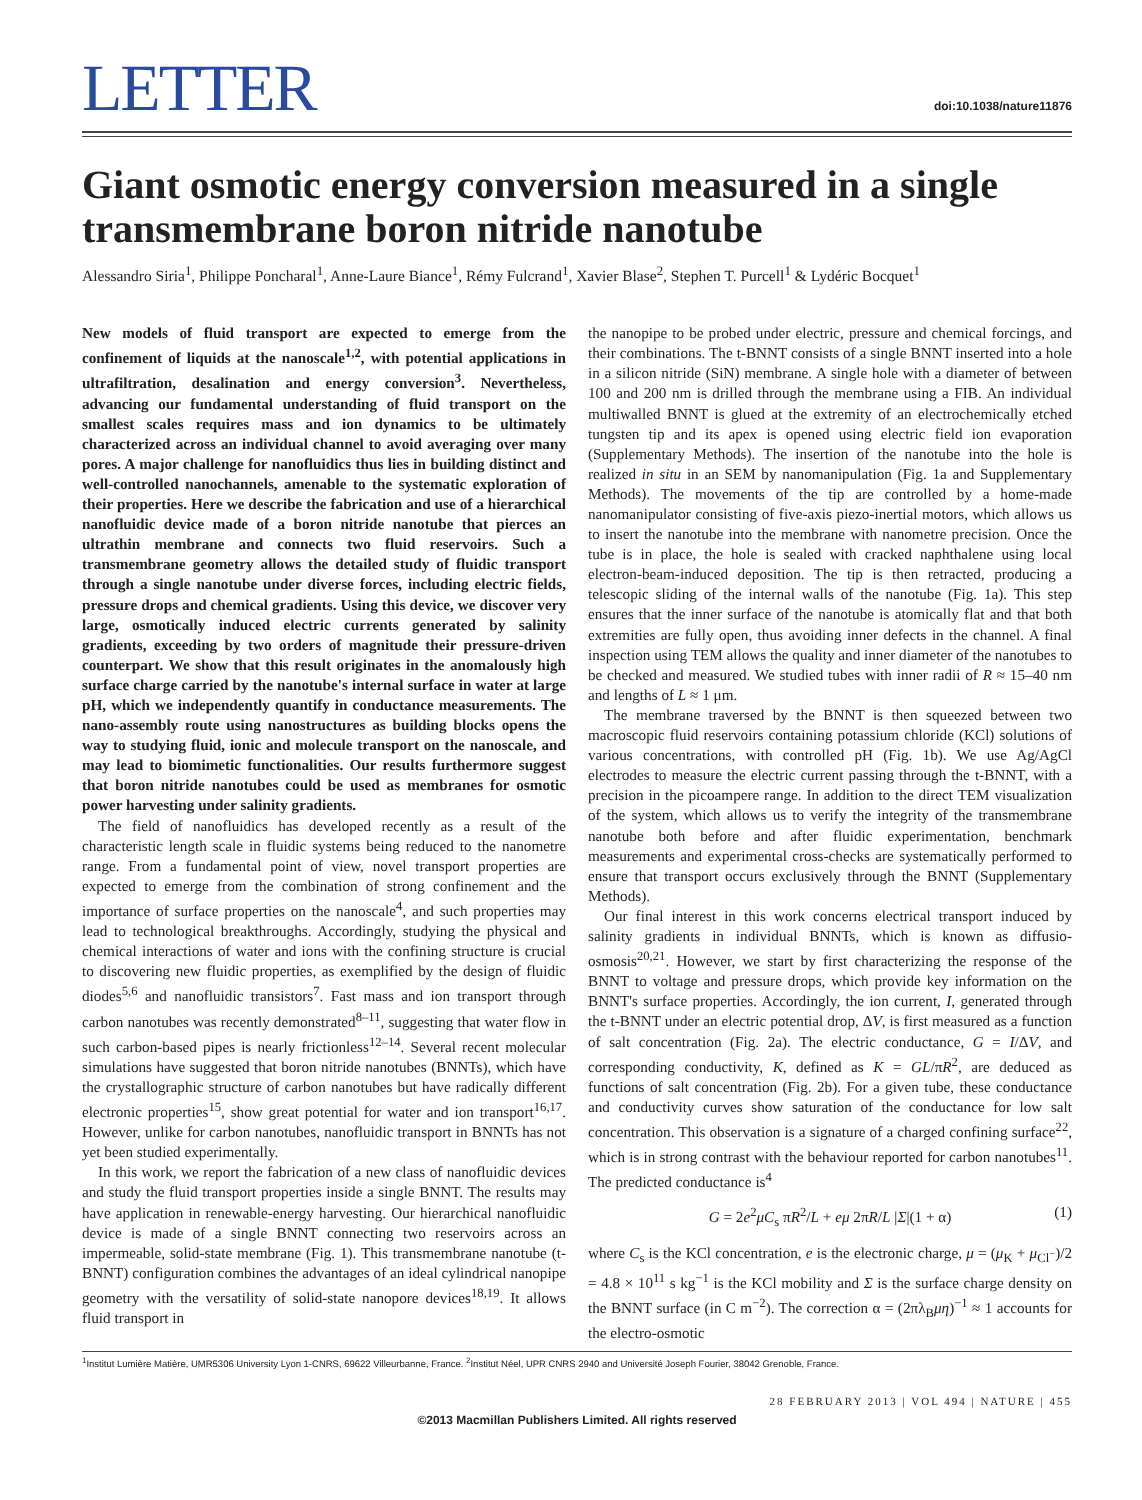LETTER
doi:10.1038/nature11876
Giant osmotic energy conversion measured in a single transmembrane boron nitride nanotube
Alessandro Siria<sup>1</sup>, Philippe Poncharal<sup>1</sup>, Anne-Laure Biance<sup>1</sup>, Rémy Fulcrand<sup>1</sup>, Xavier Blase<sup>2</sup>, Stephen T. Purcell<sup>1</sup> & Lydéric Bocquet<sup>1</sup>
New models of fluid transport are expected to emerge from the confinement of liquids at the nanoscale<sup>1,2</sup>, with potential applications in ultrafiltration, desalination and energy conversion<sup>3</sup>. Nevertheless, advancing our fundamental understanding of fluid transport on the smallest scales requires mass and ion dynamics to be ultimately characterized across an individual channel to avoid averaging over many pores. A major challenge for nanofluidics thus lies in building distinct and well-controlled nanochannels, amenable to the systematic exploration of their properties. Here we describe the fabrication and use of a hierarchical nanofluidic device made of a boron nitride nanotube that pierces an ultrathin membrane and connects two fluid reservoirs. Such a transmembrane geometry allows the detailed study of fluidic transport through a single nanotube under diverse forces, including electric fields, pressure drops and chemical gradients. Using this device, we discover very large, osmotically induced electric currents generated by salinity gradients, exceeding by two orders of magnitude their pressure-driven counterpart. We show that this result originates in the anomalously high surface charge carried by the nanotube's internal surface in water at large pH, which we independently quantify in conductance measurements. The nano-assembly route using nanostructures as building blocks opens the way to studying fluid, ionic and molecule transport on the nanoscale, and may lead to biomimetic functionalities. Our results furthermore suggest that boron nitride nanotubes could be used as membranes for osmotic power harvesting under salinity gradients.
The field of nanofluidics has developed recently as a result of the characteristic length scale in fluidic systems being reduced to the nanometre range. From a fundamental point of view, novel transport properties are expected to emerge from the combination of strong confinement and the importance of surface properties on the nanoscale<sup>4</sup>, and such properties may lead to technological breakthroughs. Accordingly, studying the physical and chemical interactions of water and ions with the confining structure is crucial to discovering new fluidic properties, as exemplified by the design of fluidic diodes<sup>5,6</sup> and nanofluidic transistors<sup>7</sup>. Fast mass and ion transport through carbon nanotubes was recently demonstrated<sup>8–11</sup>, suggesting that water flow in such carbon-based pipes is nearly frictionless<sup>12–14</sup>. Several recent molecular simulations have suggested that boron nitride nanotubes (BNNTs), which have the crystallographic structure of carbon nanotubes but have radically different electronic properties<sup>15</sup>, show great potential for water and ion transport<sup>16,17</sup>. However, unlike for carbon nanotubes, nanofluidic transport in BNNTs has not yet been studied experimentally.
In this work, we report the fabrication of a new class of nanofluidic devices and study the fluid transport properties inside a single BNNT. The results may have application in renewable-energy harvesting. Our hierarchical nanofluidic device is made of a single BNNT connecting two reservoirs across an impermeable, solid-state membrane (Fig. 1). This transmembrane nanotube (t-BNNT) configuration combines the advantages of an ideal cylindrical nanopipe geometry with the versatility of solid-state nanopore devices<sup>18,19</sup>. It allows fluid transport in
the nanopipe to be probed under electric, pressure and chemical forcings, and their combinations. The t-BNNT consists of a single BNNT inserted into a hole in a silicon nitride (SiN) membrane. A single hole with a diameter of between 100 and 200 nm is drilled through the membrane using a FIB. An individual multiwalled BNNT is glued at the extremity of an electrochemically etched tungsten tip and its apex is opened using electric field ion evaporation (Supplementary Methods). The insertion of the nanotube into the hole is realized in situ in an SEM by nanomanipulation (Fig. 1a and Supplementary Methods). The movements of the tip are controlled by a home-made nanomanipulator consisting of five-axis piezo-inertial motors, which allows us to insert the nanotube into the membrane with nanometre precision. Once the tube is in place, the hole is sealed with cracked naphthalene using local electron-beam-induced deposition. The tip is then retracted, producing a telescopic sliding of the internal walls of the nanotube (Fig. 1a). This step ensures that the inner surface of the nanotube is atomically flat and that both extremities are fully open, thus avoiding inner defects in the channel. A final inspection using TEM allows the quality and inner diameter of the nanotubes to be checked and measured. We studied tubes with inner radii of R ≈ 15–40 nm and lengths of L ≈ 1 μm.
The membrane traversed by the BNNT is then squeezed between two macroscopic fluid reservoirs containing potassium chloride (KCl) solutions of various concentrations, with controlled pH (Fig. 1b). We use Ag/AgCl electrodes to measure the electric current passing through the t-BNNT, with a precision in the picoampere range. In addition to the direct TEM visualization of the system, which allows us to verify the integrity of the transmembrane nanotube both before and after fluidic experimentation, benchmark measurements and experimental cross-checks are systematically performed to ensure that transport occurs exclusively through the BNNT (Supplementary Methods).
Our final interest in this work concerns electrical transport induced by salinity gradients in individual BNNTs, which is known as diffusio-osmosis<sup>20,21</sup>. However, we start by first characterizing the response of the BNNT to voltage and pressure drops, which provide key information on the BNNT's surface properties. Accordingly, the ion current, I, generated through the t-BNNT under an electric potential drop, ΔV, is first measured as a function of salt concentration (Fig. 2a). The electric conductance, G = I/ΔV, and corresponding conductivity, K, defined as K = GL/πR<sup>2</sup>, are deduced as functions of salt concentration (Fig. 2b). For a given tube, these conductance and conductivity curves show saturation of the conductance for low salt concentration. This observation is a signature of a charged confining surface<sup>22</sup>, which is in strong contrast with the behaviour reported for carbon nanotubes<sup>11</sup>. The predicted conductance is<sup>4</sup>
G = 2e<sup>2</sup>μC<sub>s</sub> πR<sup>2</sup>/L + eμ 2πR/L |Σ|(1 + α) (1)
where C<sub>s</sub> is the KCl concentration, e is the electronic charge, μ = (μ<sub>K</sub> + μ<sub>Cl<sup>−</sup></sub>)/2 = 4.8 × 10<sup>11</sup> s kg<sup>−1</sup> is the KCl mobility and Σ is the surface charge density on the BNNT surface (in C m<sup>−2</sup>). The correction α = (2πλ<sub>B</sub>μη)<sup>−1</sup> ≈ 1 accounts for the electro-osmotic
<sup>1</sup> Institut Lumière Matière, UMR5306 University Lyon 1-CNRS, 69622 Villeurbanne, France. <sup>2</sup>Institut Néel, UPR CNRS 2940 and Université Joseph Fourier, 38042 Grenoble, France.
28 FEBRUARY 2013 | VOL 494 | NATURE | 455
©2013 Macmillan Publishers Limited. All rights reserved